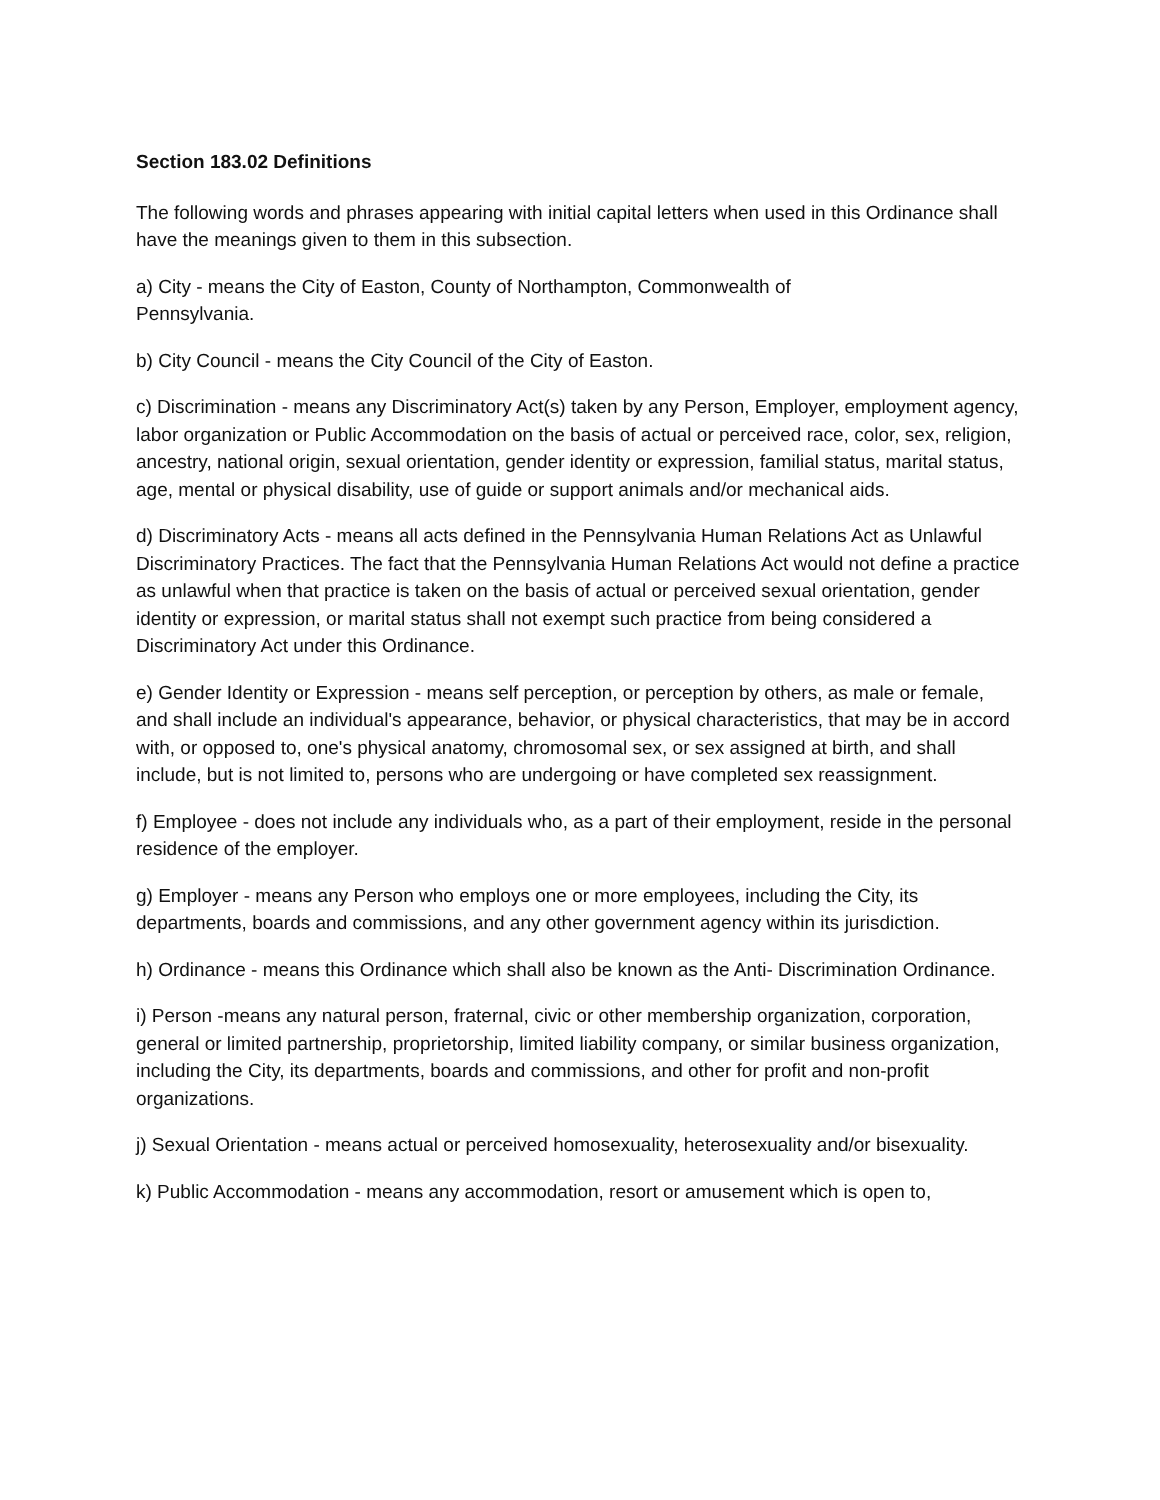Section 183.02 Definitions
The following words and phrases appearing with initial capital letters when used in this Ordinance shall have the meanings given to them in this subsection.
a) City - means the City of Easton, County of Northampton, Commonwealth of
Pennsylvania.
b) City Council - means the City Council of the City of Easton.
c) Discrimination - means any Discriminatory Act(s) taken by any Person, Employer, employment agency, labor organization or Public Accommodation on the basis of actual or perceived race, color, sex, religion, ancestry, national origin, sexual orientation, gender identity or expression, familial status, marital status, age, mental or physical disability, use of guide or support animals and/or mechanical aids.
d) Discriminatory Acts - means all acts defined in the Pennsylvania Human Relations Act as Unlawful Discriminatory Practices. The fact that the Pennsylvania Human Relations Act would not define a practice as unlawful when that practice is taken on the basis of actual or perceived sexual orientation, gender identity or expression, or marital status shall not exempt such practice from being considered a Discriminatory Act under this Ordinance.
e) Gender Identity or Expression - means self perception, or perception by others, as male or female, and shall include an individual's appearance, behavior, or physical characteristics, that may be in accord with, or opposed to, one's physical anatomy, chromosomal sex, or sex assigned at birth, and shall include, but is not limited to, persons who are undergoing or have completed sex reassignment.
f) Employee - does not include any individuals who, as a part of their employment, reside in the personal residence of the employer.
g) Employer - means any Person who employs one or more employees, including the City, its departments, boards and commissions, and any other government agency within its jurisdiction.
h) Ordinance - means this Ordinance which shall also be known as the Anti- Discrimination Ordinance.
i) Person -means any natural person, fraternal, civic or other membership organization, corporation, general or limited partnership, proprietorship, limited liability company, or similar business organization, including the City, its departments, boards and commissions, and other for profit and non-profit organizations.
j) Sexual Orientation - means actual or perceived homosexuality, heterosexuality and/or bisexuality.
k) Public Accommodation - means any accommodation, resort or amusement which is open to,